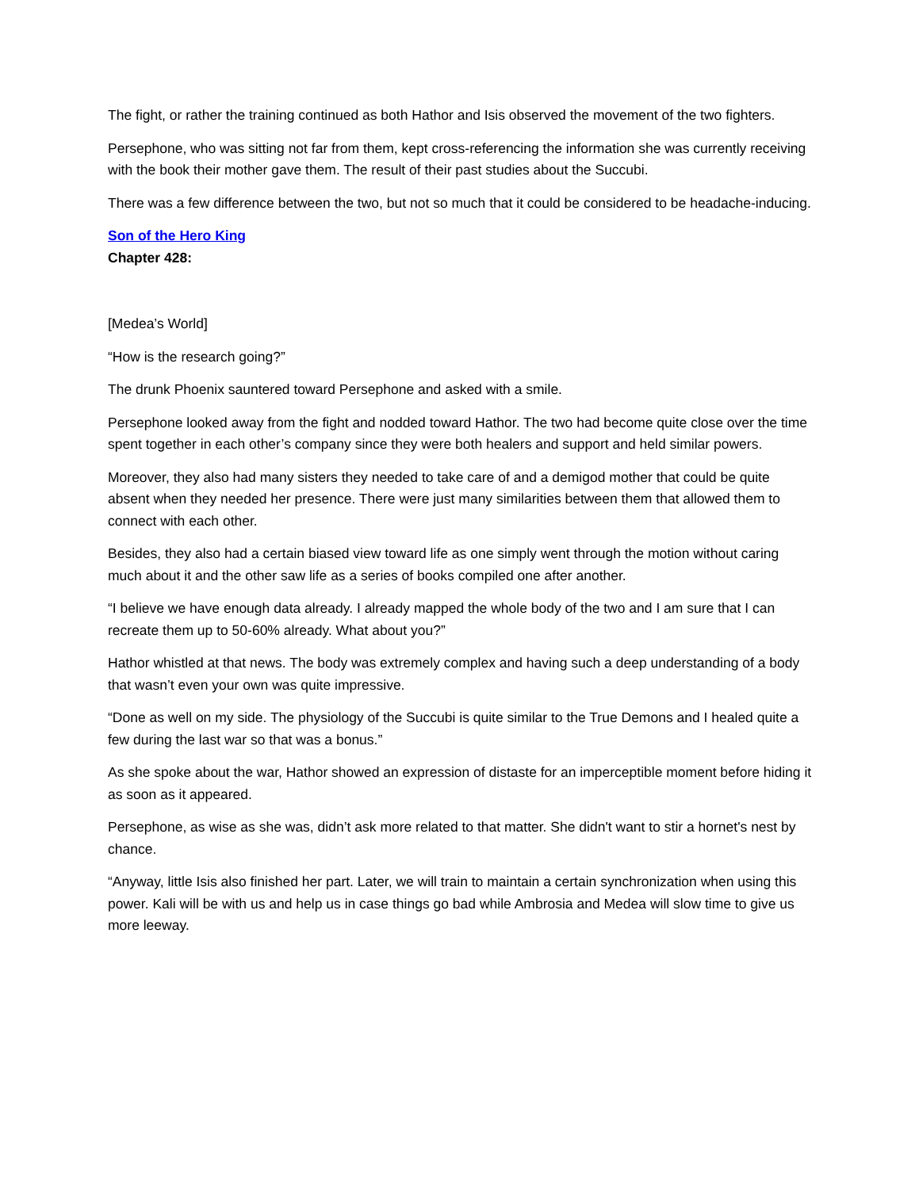The fight, or rather the training continued as both Hathor and Isis observed the movement of the two fighters.
Persephone, who was sitting not far from them, kept cross-referencing the information she was currently receiving with the book their mother gave them. The result of their past studies about the Succubi.
There was a few difference between the two, but not so much that it could be considered to be headache-inducing.
Son of the Hero King
Chapter 428:
[Medea’s World]
“How is the research going?”
The drunk Phoenix sauntered toward Persephone and asked with a smile.
Persephone looked away from the fight and nodded toward Hathor. The two had become quite close over the time spent together in each other’s company since they were both healers and support and held similar powers.
Moreover, they also had many sisters they needed to take care of and a demigod mother that could be quite absent when they needed her presence. There were just many similarities between them that allowed them to connect with each other.
Besides, they also had a certain biased view toward life as one simply went through the motion without caring much about it and the other saw life as a series of books compiled one after another.
“I believe we have enough data already. I already mapped the whole body of the two and I am sure that I can recreate them up to 50-60% already. What about you?”
Hathor whistled at that news. The body was extremely complex and having such a deep understanding of a body that wasn’t even your own was quite impressive.
“Done as well on my side. The physiology of the Succubi is quite similar to the True Demons and I healed quite a few during the last war so that was a bonus.”
As she spoke about the war, Hathor showed an expression of distaste for an imperceptible moment before hiding it as soon as it appeared.
Persephone, as wise as she was, didn’t ask more related to that matter. She didn't want to stir a hornet's nest by chance.
“Anyway, little Isis also finished her part. Later, we will train to maintain a certain synchronization when using this power. Kali will be with us and help us in case things go bad while Ambrosia and Medea will slow time to give us more leeway.